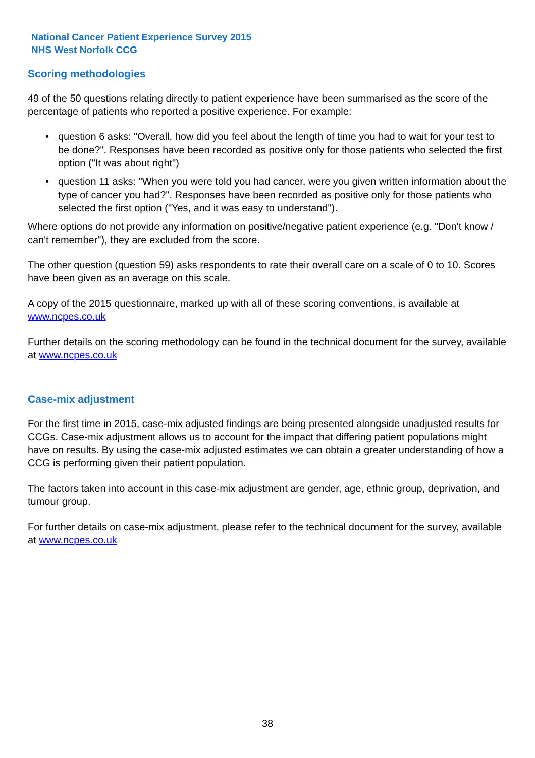National Cancer Patient Experience Survey 2015
NHS West Norfolk CCG
Scoring methodologies
49 of the 50 questions relating directly to patient experience have been summarised as the score of the percentage of patients who reported a positive experience. For example:
• question 6 asks: "Overall, how did you feel about the length of time you had to wait for your test to be done?". Responses have been recorded as positive only for those patients who selected the first option ("It was about right")
• question 11 asks: "When you were told you had cancer, were you given written information about the type of cancer you had?". Responses have been recorded as positive only for those patients who selected the first option ("Yes, and it was easy to understand").
Where options do not provide any information on positive/negative patient experience (e.g. "Don't know / can't remember"), they are excluded from the score.
The other question (question 59) asks respondents to rate their overall care on a scale of 0 to 10. Scores have been given as an average on this scale.
A copy of the 2015 questionnaire, marked up with all of these scoring conventions, is available at www.ncpes.co.uk
Further details on the scoring methodology can be found in the technical document for the survey, available at www.ncpes.co.uk
Case-mix adjustment
For the first time in 2015, case-mix adjusted findings are being presented alongside unadjusted results for CCGs. Case-mix adjustment allows us to account for the impact that differing patient populations might have on results. By using the case-mix adjusted estimates we can obtain a greater understanding of how a CCG is performing given their patient population.
The factors taken into account in this case-mix adjustment are gender, age, ethnic group, deprivation, and tumour group.
For further details on case-mix adjustment, please refer to the technical document for the survey, available at www.ncpes.co.uk
38